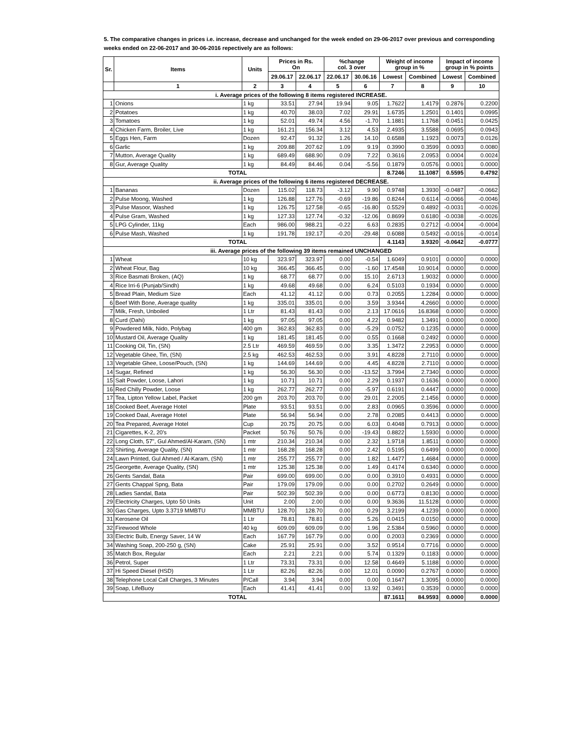5. The comparative changes in prices i.e. increase, decrease and unchanged for the week ended on 29-06-2017 over previous and corresponding weeks ended on 22-06-2017 and 30-06-2016 repectively are as follows:
| Sr. | Items | Units | Prices in Rs. On | | %change col. 3 over | | Weight of income group in % | | Impact of income group in % points | |
| --- | --- | --- | --- | --- | --- | --- | --- | --- | --- | --- |
| | | | 29.06.17 | 22.06.17 | 22.06.17 | 30.06.16 | Lowest | Combined | Lowest | Combined |
| | 1 | 2 | 3 | 4 | 5 | 6 | 7 | 8 | 9 | 10 |
| i. Average prices of the following 8 items registered INCREASE. | | | | | | | | | | |
| 1 | Onions | 1 kg | 33.51 | 27.94 | 19.94 | 9.05 | 1.7622 | 1.4179 | 0.2876 | 0.2200 |
| 2 | Potatoes | 1 kg | 40.70 | 38.03 | 7.02 | 29.91 | 1.6735 | 1.2501 | 0.1401 | 0.0995 |
| 3 | Tomatoes | 1 kg | 52.01 | 49.74 | 4.56 | -1.70 | 1.1881 | 1.1768 | 0.0451 | 0.0425 |
| 4 | Chicken Farm, Broiler, Live | 1 kg | 161.21 | 156.34 | 3.12 | 4.53 | 2.4935 | 3.5588 | 0.0695 | 0.0943 |
| 5 | Eggs Hen, Farm | Dozen | 92.47 | 91.32 | 1.26 | 14.10 | 0.6588 | 1.1923 | 0.0073 | 0.0126 |
| 6 | Garlic | 1 kg | 209.88 | 207.62 | 1.09 | 9.19 | 0.3990 | 0.3599 | 0.0093 | 0.0080 |
| 7 | Mutton, Average Quality | 1 kg | 689.49 | 688.90 | 0.09 | 7.22 | 0.3616 | 2.0953 | 0.0004 | 0.0024 |
| 8 | Gur, Average Quality | 1 kg | 84.49 | 84.46 | 0.04 | -5.56 | 0.1879 | 0.0576 | 0.0001 | 0.0000 |
| TOTAL | | | | | | | 8.7246 | 11.1087 | 0.5595 | 0.4792 |
| ii. Average prices of the following 6 items registered DECREASE. | | | | | | | | | | |
| 1 | Bananas | Dozen | 115.02 | 118.73 | -3.12 | 9.90 | 0.9748 | 1.3930 | -0.0487 | -0.0662 |
| 2 | Pulse Moong, Washed | 1 kg | 126.88 | 127.76 | -0.69 | -19.86 | 0.8244 | 0.6114 | -0.0066 | -0.0046 |
| 3 | Pulse Masoor, Washed | 1 kg | 126.75 | 127.58 | -0.65 | -16.80 | 0.5529 | 0.4892 | -0.0031 | -0.0026 |
| 4 | Pulse Gram, Washed | 1 kg | 127.33 | 127.74 | -0.32 | -12.06 | 0.8699 | 0.6180 | -0.0038 | -0.0026 |
| 5 | LPG Cylinder, 11kg | Each | 986.00 | 988.21 | -0.22 | 6.63 | 0.2835 | 0.2712 | -0.0004 | -0.0004 |
| 6 | Pulse Mash, Washed | 1 kg | 191.78 | 192.17 | -0.20 | -29.48 | 0.6088 | 0.5492 | -0.0016 | -0.0014 |
| TOTAL | | | | | | | 4.1143 | 3.9320 | -0.0642 | -0.0777 |
| iii. Average prices of the following 39 items remained UNCHANGED | | | | | | | | | | |
| 1 | Wheat | 10 kg | 323.97 | 323.97 | 0.00 | -0.54 | 1.6049 | 0.9101 | 0.0000 | 0.0000 |
| 2 | Wheat Flour, Bag | 10 kg | 366.45 | 366.45 | 0.00 | -1.60 | 17.4548 | 10.9014 | 0.0000 | 0.0000 |
| 3 | Rice Basmati Broken, (AQ) | 1 kg | 68.77 | 68.77 | 0.00 | 15.10 | 2.6713 | 1.9032 | 0.0000 | 0.0000 |
| 4 | Rice Irri-6 (Punjab/Sindh) | 1 kg | 49.68 | 49.68 | 0.00 | 6.24 | 0.5103 | 0.1934 | 0.0000 | 0.0000 |
| 5 | Bread Plain, Medium Size | Each | 41.12 | 41.12 | 0.00 | 0.73 | 0.2055 | 1.2284 | 0.0000 | 0.0000 |
| 6 | Beef With Bone, Average quality | 1 kg | 335.01 | 335.01 | 0.00 | 3.59 | 3.9344 | 4.2660 | 0.0000 | 0.0000 |
| 7 | Milk, Fresh, Unboiled | 1 Ltr | 81.43 | 81.43 | 0.00 | 2.13 | 17.0616 | 16.8368 | 0.0000 | 0.0000 |
| 8 | Curd (Dahi) | 1 kg | 97.05 | 97.05 | 0.00 | 4.22 | 0.9482 | 1.3491 | 0.0000 | 0.0000 |
| 9 | Powdered Milk, Nido, Polybag | 400 gm | 362.83 | 362.83 | 0.00 | -5.29 | 0.0752 | 0.1235 | 0.0000 | 0.0000 |
| 10 | Mustard Oil, Average Quality | 1 kg | 181.45 | 181.45 | 0.00 | 0.55 | 0.1668 | 0.2492 | 0.0000 | 0.0000 |
| 11 | Cooking Oil, Tin, (SN) | 2.5 Ltr | 469.59 | 469.59 | 0.00 | 3.35 | 1.3472 | 2.2953 | 0.0000 | 0.0000 |
| 12 | Vegetable Ghee, Tin, (SN) | 2.5 kg | 462.53 | 462.53 | 0.00 | 3.91 | 4.8228 | 2.7110 | 0.0000 | 0.0000 |
| 13 | Vegetable Ghee, Loose/Pouch, (SN) | 1 kg | 144.69 | 144.69 | 0.00 | 4.45 | 4.8228 | 2.7110 | 0.0000 | 0.0000 |
| 14 | Sugar, Refined | 1 kg | 56.30 | 56.30 | 0.00 | -13.52 | 3.7994 | 2.7340 | 0.0000 | 0.0000 |
| 15 | Salt Powder, Loose, Lahori | 1 kg | 10.71 | 10.71 | 0.00 | 2.29 | 0.1937 | 0.1636 | 0.0000 | 0.0000 |
| 16 | Red Chilly Powder, Loose | 1 kg | 262.77 | 262.77 | 0.00 | -5.97 | 0.6191 | 0.4447 | 0.0000 | 0.0000 |
| 17 | Tea, Lipton Yellow Label, Packet | 200 gm | 203.70 | 203.70 | 0.00 | 29.01 | 2.2005 | 2.1456 | 0.0000 | 0.0000 |
| 18 | Cooked Beef, Average Hotel | Plate | 93.51 | 93.51 | 0.00 | 2.83 | 0.0965 | 0.3596 | 0.0000 | 0.0000 |
| 19 | Cooked Daal, Average Hotel | Plate | 56.94 | 56.94 | 0.00 | 2.78 | 0.2085 | 0.4413 | 0.0000 | 0.0000 |
| 20 | Tea Prepared, Average Hotel | Cup | 20.75 | 20.75 | 0.00 | 6.03 | 0.4048 | 0.7913 | 0.0000 | 0.0000 |
| 21 | Cigarettes, K-2, 20's | Packet | 50.76 | 50.76 | 0.00 | -19.43 | 0.8822 | 1.5930 | 0.0000 | 0.0000 |
| 22 | Long Cloth, 57", Gul Ahmed/Al-Karam, (SN) | 1 mtr | 210.34 | 210.34 | 0.00 | 2.32 | 1.9718 | 1.8511 | 0.0000 | 0.0000 |
| 23 | Shirting, Average Quality, (SN) | 1 mtr | 168.28 | 168.28 | 0.00 | 2.42 | 0.5195 | 0.6499 | 0.0000 | 0.0000 |
| 24 | Lawn Printed, Gul Ahmed / Al-Karam, (SN) | 1 mtr | 255.77 | 255.77 | 0.00 | 1.82 | 1.4477 | 1.4684 | 0.0000 | 0.0000 |
| 25 | Georgette, Average Quality, (SN) | 1 mtr | 125.38 | 125.38 | 0.00 | 1.49 | 0.4174 | 0.6340 | 0.0000 | 0.0000 |
| 26 | Gents Sandal, Bata | Pair | 699.00 | 699.00 | 0.00 | 0.00 | 0.3910 | 0.4931 | 0.0000 | 0.0000 |
| 27 | Gents Chappal Spng, Bata | Pair | 179.09 | 179.09 | 0.00 | 0.00 | 0.2702 | 0.2649 | 0.0000 | 0.0000 |
| 28 | Ladies Sandal, Bata | Pair | 502.39 | 502.39 | 0.00 | 0.00 | 0.6773 | 0.8130 | 0.0000 | 0.0000 |
| 29 | Electricity Charges, Upto 50 Units | Unit | 2.00 | 2.00 | 0.00 | 0.00 | 9.3636 | 11.5128 | 0.0000 | 0.0000 |
| 30 | Gas Charges, Upto 3.3719 MMBTU | MMBTU | 128.70 | 128.70 | 0.00 | 0.29 | 3.2199 | 4.1239 | 0.0000 | 0.0000 |
| 31 | Kerosene Oil | 1 Ltr | 78.81 | 78.81 | 0.00 | 5.26 | 0.0415 | 0.0150 | 0.0000 | 0.0000 |
| 32 | Firewood Whole | 40 kg | 609.09 | 609.09 | 0.00 | 1.96 | 2.5384 | 0.5960 | 0.0000 | 0.0000 |
| 33 | Electric Bulb, Energy Saver, 14 W | Each | 167.79 | 167.79 | 0.00 | 0.00 | 0.2003 | 0.2369 | 0.0000 | 0.0000 |
| 34 | Washing Soap, 200-250 g, (SN) | Cake | 25.91 | 25.91 | 0.00 | 3.52 | 0.9514 | 0.7716 | 0.0000 | 0.0000 |
| 35 | Match Box, Regular | Each | 2.21 | 2.21 | 0.00 | 5.74 | 0.1329 | 0.1183 | 0.0000 | 0.0000 |
| 36 | Petrol, Super | 1 Ltr | 73.31 | 73.31 | 0.00 | 12.58 | 0.4649 | 5.1188 | 0.0000 | 0.0000 |
| 37 | Hi Speed Diesel (HSD) | 1 Ltr | 82.26 | 82.26 | 0.00 | 12.01 | 0.0090 | 0.2767 | 0.0000 | 0.0000 |
| 38 | Telephone Local Call Charges, 3 Minutes | P/Call | 3.94 | 3.94 | 0.00 | 0.00 | 0.1647 | 1.3095 | 0.0000 | 0.0000 |
| 39 | Soap, LifeBuoy | Each | 41.41 | 41.41 | 0.00 | 13.92 | 0.3491 | 0.3539 | 0.0000 | 0.0000 |
| TOTAL | | | | | | | 87.1611 | 84.9593 | 0.0000 | 0.0000 |